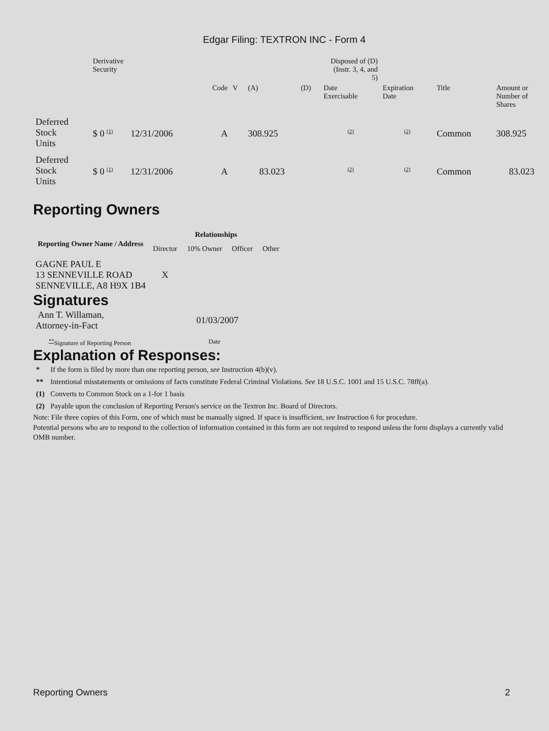Edgar Filing: TEXTRON INC - Form 4
| | Derivative Security | | | Disposed of (D) (Instr. 3, 4, and 5) | | | | | | |
| | | | Code | V | (A) | (D) | Date Exercisable | Expiration Date | Title | Amount or Number of Shares |
| Deferred Stock Units | $ 0 <sup>(1)</sup> | 12/31/2006 | A | | 308.925 | | <sup>(2)</sup> | <sup>(2)</sup> | Common | 308.925 |
| Deferred Stock Units | $ 0 <sup>(1)</sup> | 12/31/2006 | A | | 83.023 | | <sup>(2)</sup> | <sup>(2)</sup> | Common | 83.023 |
Reporting Owners
| Reporting Owner Name / Address | Relationships | | | |
| --- | --- | --- | --- | --- |
| | Director | 10% Owner | Officer | Other |
| GAGNE PAUL E 13 SENNEVILLE ROAD SENNEVILLE, A8 H9X 1B4 | X | | | |
Signatures
| Ann T. Willaman, Attorney-in-Fact | 01/03/2007 |
| <sup>**</sup> Signature of Reporting Person | Date |
Explanation of Responses:
| * | If the form is filed by more than one reporting person, see Instruction 4(b)(v). |
| ** | Intentional misstatements or omissions of facts constitute Federal Criminal Violations. See 18 U.S.C. 1001 and 15 U.S.C. 78ff(a). |
| (1) | Converts to Common Stock on a 1-for 1 basis |
| (2) | Payable upon the conclusion of Reporting Person's service on the Textron Inc. Board of Directors. |
Note: File three copies of this Form, one of which must be manually signed. If space is insufficient, see Instruction 6 for procedure.
Potential persons who are to respond to the collection of information contained in this form are not required to respond unless the form displays a currently valid OMB number.
Reporting Owners 2